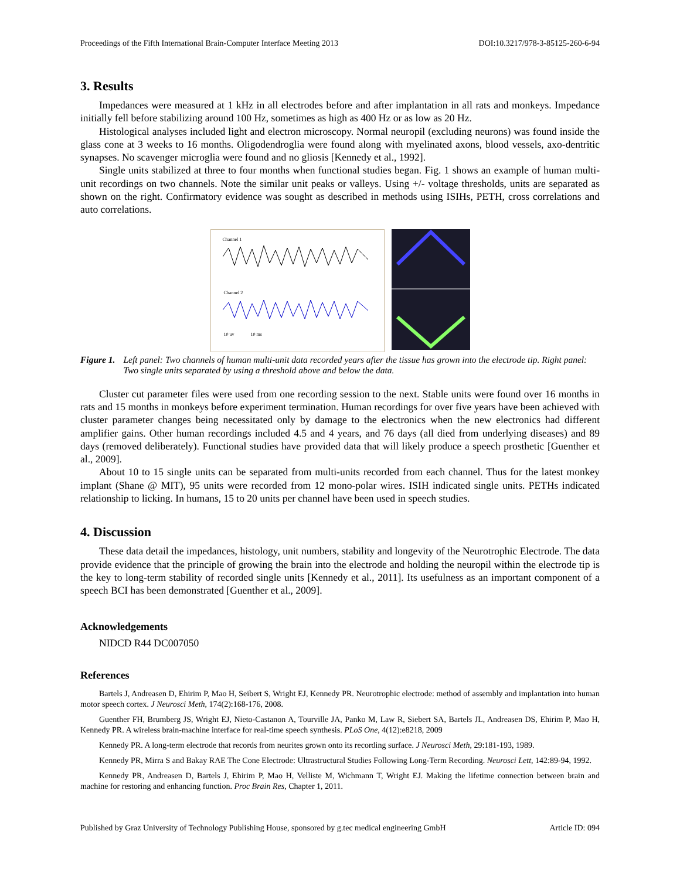Proceedings of the Fifth International Brain-Computer Interface Meeting 2013 DOI:10.3217/978-3-85125-260-6-94
3. Results
Impedances were measured at 1 kHz in all electrodes before and after implantation in all rats and monkeys. Impedance initially fell before stabilizing around 100 Hz, sometimes as high as 400 Hz or as low as 20 Hz.
Histological analyses included light and electron microscopy. Normal neuropil (excluding neurons) was found inside the glass cone at 3 weeks to 16 months. Oligodendroglia were found along with myelinated axons, blood vessels, axo-dentritic synapses. No scavenger microglia were found and no gliosis [Kennedy et al., 1992].
Single units stabilized at three to four months when functional studies began. Fig. 1 shows an example of human multi-unit recordings on two channels. Note the similar unit peaks or valleys. Using +/- voltage thresholds, units are separated as shown on the right. Confirmatory evidence was sought as described in methods using ISIHs, PETH, cross correlations and auto correlations.
Channel 1
Channel 2
10 uv 10 ms
Figure 1. Left panel: Two channels of human multi-unit data recorded years after the tissue has grown into the electrode tip. Right panel: Two single units separated by using a threshold above and below the data.
Cluster cut parameter files were used from one recording session to the next. Stable units were found over 16 months in rats and 15 months in monkeys before experiment termination. Human recordings for over five years have been achieved with cluster parameter changes being necessitated only by damage to the electronics when the new electronics had different amplifier gains. Other human recordings included 4.5 and 4 years, and 76 days (all died from underlying diseases) and 89 days (removed deliberately). Functional studies have provided data that will likely produce a speech prosthetic [Guenther et al., 2009].
About 10 to 15 single units can be separated from multi-units recorded from each channel. Thus for the latest monkey implant (Shane @ MIT), 95 units were recorded from 12 mono-polar wires. ISIH indicated single units. PETHs indicated relationship to licking. In humans, 15 to 20 units per channel have been used in speech studies.
4. Discussion
These data detail the impedances, histology, unit numbers, stability and longevity of the Neurotrophic Electrode. The data provide evidence that the principle of growing the brain into the electrode and holding the neuropil within the electrode tip is the key to long-term stability of recorded single units [Kennedy et al., 2011]. Its usefulness as an important component of a speech BCI has been demonstrated [Guenther et al., 2009].
Acknowledgements
NIDCD R44 DC007050
References
Bartels J, Andreasen D, Ehirim P, Mao H, Seibert S, Wright EJ, Kennedy PR. Neurotrophic electrode: method of assembly and implantation into human motor speech cortex. J Neurosci Meth, 174(2):168-176, 2008.
Guenther FH, Brumberg JS, Wright EJ, Nieto-Castanon A, Tourville JA, Panko M, Law R, Siebert SA, Bartels JL, Andreasen DS, Ehirim P, Mao H, Kennedy PR. A wireless brain-machine interface for real-time speech synthesis. PLoS One, 4(12):e8218, 2009
Kennedy PR. A long-term electrode that records from neurites grown onto its recording surface. J Neurosci Meth, 29:181-193, 1989.
Kennedy PR, Mirra S and Bakay RAE The Cone Electrode: Ultrastructural Studies Following Long-Term Recording. Neurosci Lett, 142:89-94, 1992.
Kennedy PR, Andreasen D, Bartels J, Ehirim P, Mao H, Velliste M, Wichmann T, Wright EJ. Making the lifetime connection between brain and machine for restoring and enhancing function. Proc Brain Res, Chapter 1, 2011.
Published by Graz University of Technology Publishing House, sponsored by g.tec medical engineering GmbH Article ID: 094